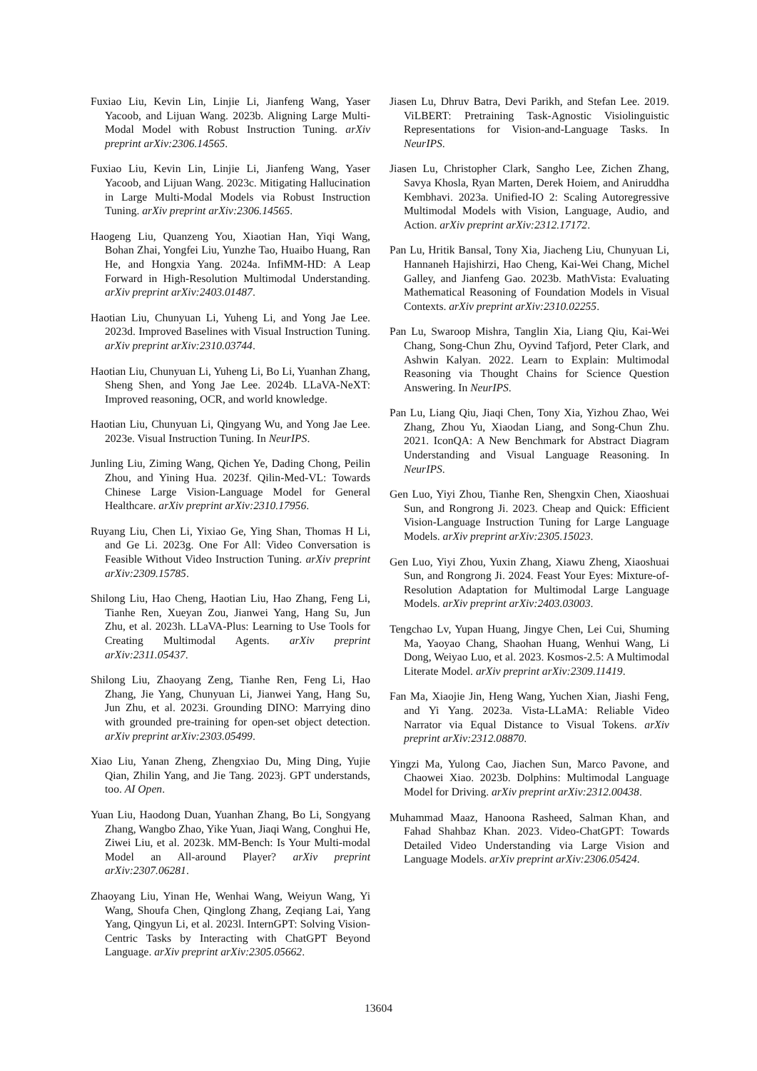Fuxiao Liu, Kevin Lin, Linjie Li, Jianfeng Wang, Yaser Yacoob, and Lijuan Wang. 2023b. Aligning Large Multi-Modal Model with Robust Instruction Tuning. arXiv preprint arXiv:2306.14565.
Fuxiao Liu, Kevin Lin, Linjie Li, Jianfeng Wang, Yaser Yacoob, and Lijuan Wang. 2023c. Mitigating Hallucination in Large Multi-Modal Models via Robust Instruction Tuning. arXiv preprint arXiv:2306.14565.
Haogeng Liu, Quanzeng You, Xiaotian Han, Yiqi Wang, Bohan Zhai, Yongfei Liu, Yunzhe Tao, Huaibo Huang, Ran He, and Hongxia Yang. 2024a. InfiMM-HD: A Leap Forward in High-Resolution Multimodal Understanding. arXiv preprint arXiv:2403.01487.
Haotian Liu, Chunyuan Li, Yuheng Li, and Yong Jae Lee. 2023d. Improved Baselines with Visual Instruction Tuning. arXiv preprint arXiv:2310.03744.
Haotian Liu, Chunyuan Li, Yuheng Li, Bo Li, Yuanhan Zhang, Sheng Shen, and Yong Jae Lee. 2024b. LLaVA-NeXT: Improved reasoning, OCR, and world knowledge.
Haotian Liu, Chunyuan Li, Qingyang Wu, and Yong Jae Lee. 2023e. Visual Instruction Tuning. In NeurIPS.
Junling Liu, Ziming Wang, Qichen Ye, Dading Chong, Peilin Zhou, and Yining Hua. 2023f. Qilin-Med-VL: Towards Chinese Large Vision-Language Model for General Healthcare. arXiv preprint arXiv:2310.17956.
Ruyang Liu, Chen Li, Yixiao Ge, Ying Shan, Thomas H Li, and Ge Li. 2023g. One For All: Video Conversation is Feasible Without Video Instruction Tuning. arXiv preprint arXiv:2309.15785.
Shilong Liu, Hao Cheng, Haotian Liu, Hao Zhang, Feng Li, Tianhe Ren, Xueyan Zou, Jianwei Yang, Hang Su, Jun Zhu, et al. 2023h. LLaVA-Plus: Learning to Use Tools for Creating Multimodal Agents. arXiv preprint arXiv:2311.05437.
Shilong Liu, Zhaoyang Zeng, Tianhe Ren, Feng Li, Hao Zhang, Jie Yang, Chunyuan Li, Jianwei Yang, Hang Su, Jun Zhu, et al. 2023i. Grounding DINO: Marrying dino with grounded pre-training for open-set object detection. arXiv preprint arXiv:2303.05499.
Xiao Liu, Yanan Zheng, Zhengxiao Du, Ming Ding, Yujie Qian, Zhilin Yang, and Jie Tang. 2023j. GPT understands, too. AI Open.
Yuan Liu, Haodong Duan, Yuanhan Zhang, Bo Li, Songyang Zhang, Wangbo Zhao, Yike Yuan, Jiaqi Wang, Conghui He, Ziwei Liu, et al. 2023k. MM-Bench: Is Your Multi-modal Model an All-around Player? arXiv preprint arXiv:2307.06281.
Zhaoyang Liu, Yinan He, Wenhai Wang, Weiyun Wang, Yi Wang, Shoufa Chen, Qinglong Zhang, Zeqiang Lai, Yang Yang, Qingyun Li, et al. 2023l. InternGPT: Solving Vision-Centric Tasks by Interacting with ChatGPT Beyond Language. arXiv preprint arXiv:2305.05662.
Jiasen Lu, Dhruv Batra, Devi Parikh, and Stefan Lee. 2019. ViLBERT: Pretraining Task-Agnostic Visiolinguistic Representations for Vision-and-Language Tasks. In NeurIPS.
Jiasen Lu, Christopher Clark, Sangho Lee, Zichen Zhang, Savya Khosla, Ryan Marten, Derek Hoiem, and Aniruddha Kembhavi. 2023a. Unified-IO 2: Scaling Autoregressive Multimodal Models with Vision, Language, Audio, and Action. arXiv preprint arXiv:2312.17172.
Pan Lu, Hritik Bansal, Tony Xia, Jiacheng Liu, Chunyuan Li, Hannaneh Hajishirzi, Hao Cheng, Kai-Wei Chang, Michel Galley, and Jianfeng Gao. 2023b. MathVista: Evaluating Mathematical Reasoning of Foundation Models in Visual Contexts. arXiv preprint arXiv:2310.02255.
Pan Lu, Swaroop Mishra, Tanglin Xia, Liang Qiu, Kai-Wei Chang, Song-Chun Zhu, Oyvind Tafjord, Peter Clark, and Ashwin Kalyan. 2022. Learn to Explain: Multimodal Reasoning via Thought Chains for Science Question Answering. In NeurIPS.
Pan Lu, Liang Qiu, Jiaqi Chen, Tony Xia, Yizhou Zhao, Wei Zhang, Zhou Yu, Xiaodan Liang, and Song-Chun Zhu. 2021. IconQA: A New Benchmark for Abstract Diagram Understanding and Visual Language Reasoning. In NeurIPS.
Gen Luo, Yiyi Zhou, Tianhe Ren, Shengxin Chen, Xiaoshuai Sun, and Rongrong Ji. 2023. Cheap and Quick: Efficient Vision-Language Instruction Tuning for Large Language Models. arXiv preprint arXiv:2305.15023.
Gen Luo, Yiyi Zhou, Yuxin Zhang, Xiawu Zheng, Xiaoshuai Sun, and Rongrong Ji. 2024. Feast Your Eyes: Mixture-of-Resolution Adaptation for Multimodal Large Language Models. arXiv preprint arXiv:2403.03003.
Tengchao Lv, Yupan Huang, Jingye Chen, Lei Cui, Shuming Ma, Yaoyao Chang, Shaohan Huang, Wenhui Wang, Li Dong, Weiyao Luo, et al. 2023. Kosmos-2.5: A Multimodal Literate Model. arXiv preprint arXiv:2309.11419.
Fan Ma, Xiaojie Jin, Heng Wang, Yuchen Xian, Jiashi Feng, and Yi Yang. 2023a. Vista-LLaMA: Reliable Video Narrator via Equal Distance to Visual Tokens. arXiv preprint arXiv:2312.08870.
Yingzi Ma, Yulong Cao, Jiachen Sun, Marco Pavone, and Chaowei Xiao. 2023b. Dolphins: Multimodal Language Model for Driving. arXiv preprint arXiv:2312.00438.
Muhammad Maaz, Hanoona Rasheed, Salman Khan, and Fahad Shahbaz Khan. 2023. Video-ChatGPT: Towards Detailed Video Understanding via Large Vision and Language Models. arXiv preprint arXiv:2306.05424.
13604